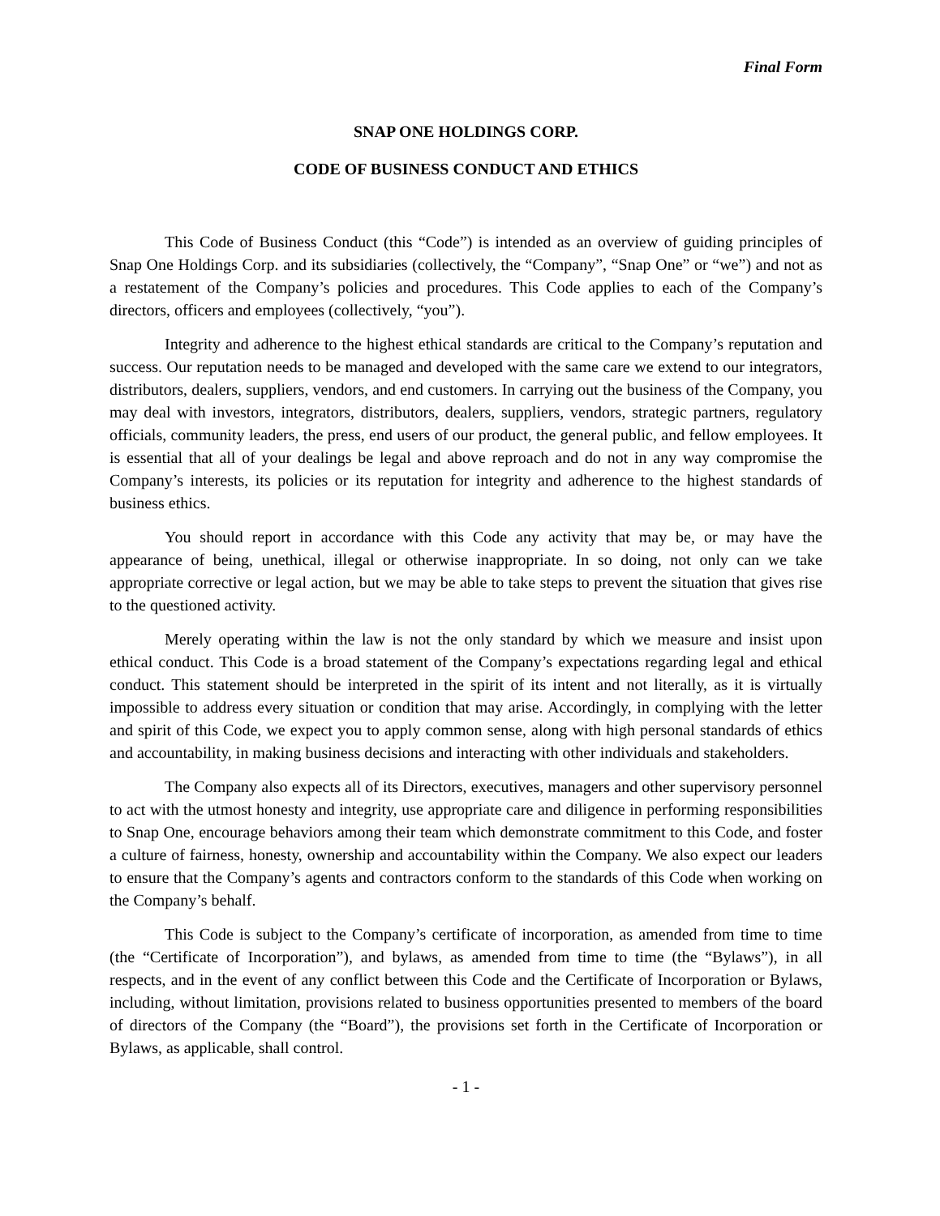Final Form
SNAP ONE HOLDINGS CORP.
CODE OF BUSINESS CONDUCT AND ETHICS
This Code of Business Conduct (this “Code”) is intended as an overview of guiding principles of Snap One Holdings Corp. and its subsidiaries (collectively, the “Company”, “Snap One” or “we”) and not as a restatement of the Company’s policies and procedures. This Code applies to each of the Company’s directors, officers and employees (collectively, “you”).
Integrity and adherence to the highest ethical standards are critical to the Company’s reputation and success. Our reputation needs to be managed and developed with the same care we extend to our integrators, distributors, dealers, suppliers, vendors, and end customers. In carrying out the business of the Company, you may deal with investors, integrators, distributors, dealers, suppliers, vendors, strategic partners, regulatory officials, community leaders, the press, end users of our product, the general public, and fellow employees. It is essential that all of your dealings be legal and above reproach and do not in any way compromise the Company’s interests, its policies or its reputation for integrity and adherence to the highest standards of business ethics.
You should report in accordance with this Code any activity that may be, or may have the appearance of being, unethical, illegal or otherwise inappropriate. In so doing, not only can we take appropriate corrective or legal action, but we may be able to take steps to prevent the situation that gives rise to the questioned activity.
Merely operating within the law is not the only standard by which we measure and insist upon ethical conduct. This Code is a broad statement of the Company’s expectations regarding legal and ethical conduct. This statement should be interpreted in the spirit of its intent and not literally, as it is virtually impossible to address every situation or condition that may arise. Accordingly, in complying with the letter and spirit of this Code, we expect you to apply common sense, along with high personal standards of ethics and accountability, in making business decisions and interacting with other individuals and stakeholders.
The Company also expects all of its Directors, executives, managers and other supervisory personnel to act with the utmost honesty and integrity, use appropriate care and diligence in performing responsibilities to Snap One, encourage behaviors among their team which demonstrate commitment to this Code, and foster a culture of fairness, honesty, ownership and accountability within the Company. We also expect our leaders to ensure that the Company’s agents and contractors conform to the standards of this Code when working on the Company’s behalf.
This Code is subject to the Company’s certificate of incorporation, as amended from time to time (the “Certificate of Incorporation”), and bylaws, as amended from time to time (the “Bylaws”), in all respects, and in the event of any conflict between this Code and the Certificate of Incorporation or Bylaws, including, without limitation, provisions related to business opportunities presented to members of the board of directors of the Company (the “Board”), the provisions set forth in the Certificate of Incorporation or Bylaws, as applicable, shall control.
- 1 -